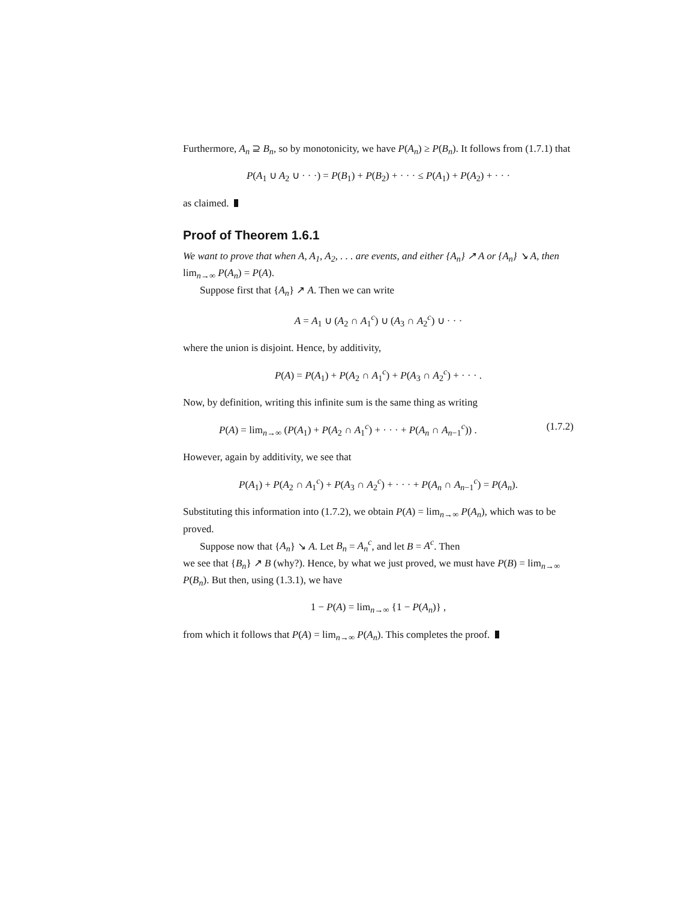Furthermore, A<sub>n</sub> ⊇ B<sub>n</sub>, so by monotonicity, we have P(A<sub>n</sub>) ≥ P(B<sub>n</sub>). It follows from (1.7.1) that
P(A<sub>1</sub> ∪ A<sub>2</sub> ∪ · · ·) = P(B<sub>1</sub>) + P(B<sub>2</sub>) + · · · ≤ P(A<sub>1</sub>) + P(A<sub>2</sub>) + · · ·
as claimed.
Proof of Theorem 1.6.1
We want to prove that when A, A<sub>1</sub>, A<sub>2</sub>, . . . are events, and either {A<sub>n</sub>} ↗ A or {A<sub>n</sub>} ↘ A, then lim<sub>n→∞</sub> P(A<sub>n</sub>) = P(A).
Suppose first that {A<sub>n</sub>} ↗ A. Then we can write
A = A<sub>1</sub> ∪ (A<sub>2</sub> ∩ A<sub>1</sub><sup>c</sup>) ∪ (A<sub>3</sub> ∩ A<sub>2</sub><sup>c</sup>) ∪ · · ·
where the union is disjoint. Hence, by additivity,
P(A) = P(A<sub>1</sub>) + P(A<sub>2</sub> ∩ A<sub>1</sub><sup>c</sup>) + P(A<sub>3</sub> ∩ A<sub>2</sub><sup>c</sup>) + · · · .
Now, by definition, writing this infinite sum is the same thing as writing
P(A) = lim<sub>n→∞</sub> (P(A<sub>1</sub>) + P(A<sub>2</sub> ∩ A<sub>1</sub><sup>c</sup>) + · · · + P(A<sub>n</sub> ∩ A<sub>n−1</sub><sup>c</sup>)) . (1.7.2)
However, again by additivity, we see that
P(A<sub>1</sub>) + P(A<sub>2</sub> ∩ A<sub>1</sub><sup>c</sup>) + P(A<sub>3</sub> ∩ A<sub>2</sub><sup>c</sup>) + · · · + P(A<sub>n</sub> ∩ A<sub>n−1</sub><sup>c</sup>) = P(A<sub>n</sub>).
Substituting this information into (1.7.2), we obtain P(A) = lim<sub>n→∞</sub> P(A<sub>n</sub>), which was to be proved.
Suppose now that {A<sub>n</sub>} ↘ A. Let B<sub>n</sub> = A<sub>n</sub><sup>c</sup>, and let B = A<sup>c</sup>. Then
we see that {B<sub>n</sub>} ↗ B (why?). Hence, by what we just proved, we must have P(B) = lim<sub>n→∞</sub> P(B<sub>n</sub>). But then, using (1.3.1), we have
1 − P(A) = lim<sub>n→∞</sub> {1 − P(A<sub>n</sub>)} ,
from which it follows that P(A) = lim<sub>n→∞</sub> P(A<sub>n</sub>). This completes the proof.